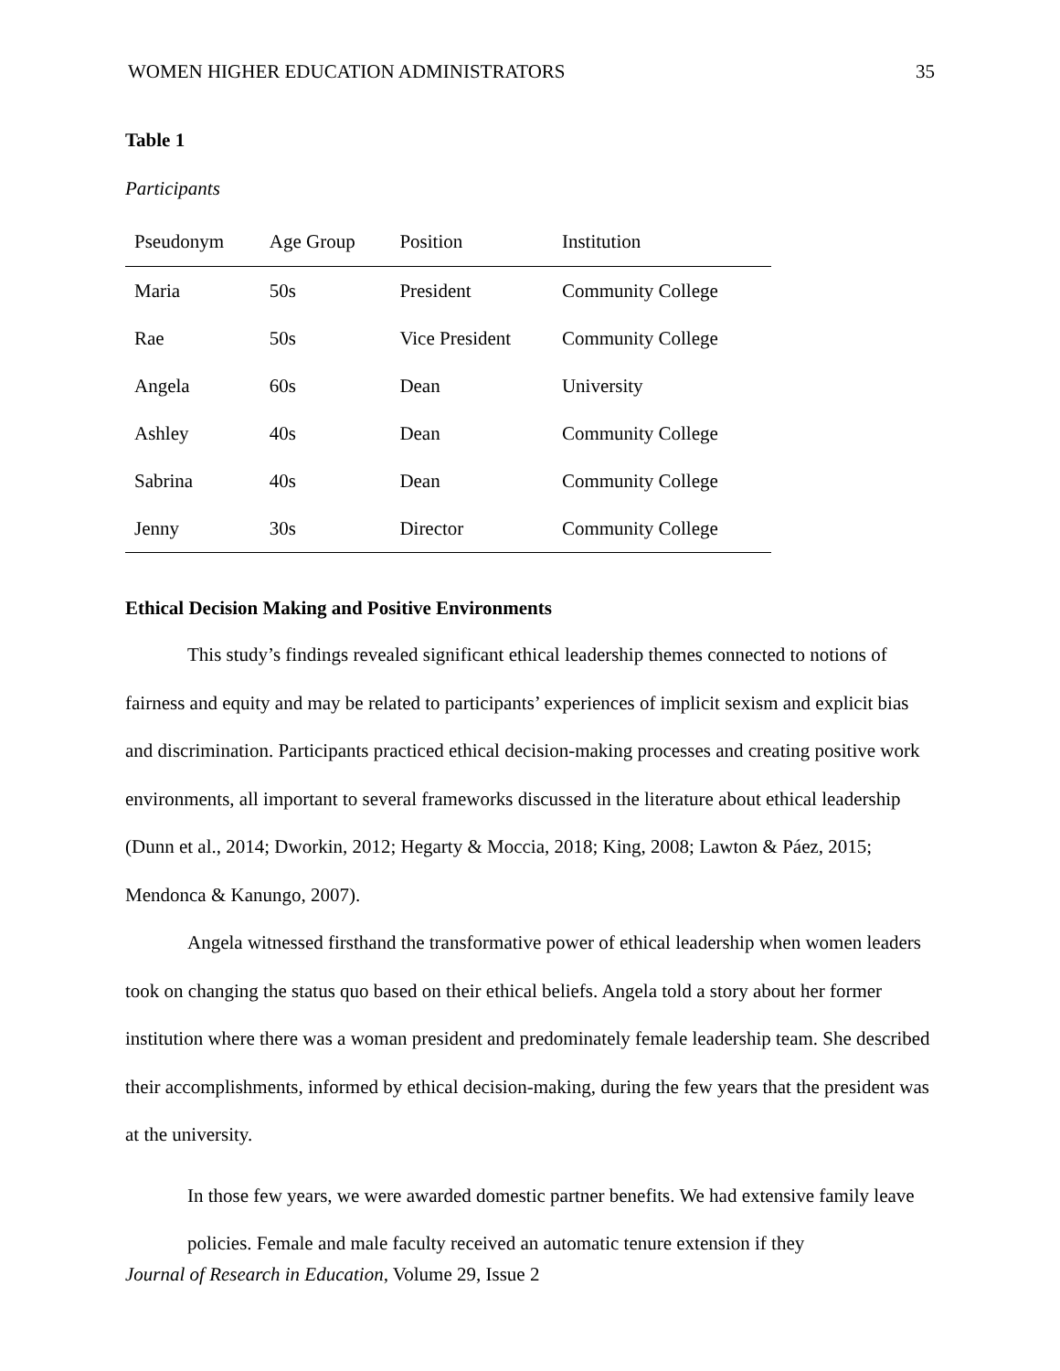WOMEN HIGHER EDUCATION ADMINISTRATORS 35
Table 1
Participants
| Pseudonym | Age Group | Position | Institution |
| --- | --- | --- | --- |
| Maria | 50s | President | Community College |
| Rae | 50s | Vice President | Community College |
| Angela | 60s | Dean | University |
| Ashley | 40s | Dean | Community College |
| Sabrina | 40s | Dean | Community College |
| Jenny | 30s | Director | Community College |
Ethical Decision Making and Positive Environments
This study’s findings revealed significant ethical leadership themes connected to notions of fairness and equity and may be related to participants’ experiences of implicit sexism and explicit bias and discrimination. Participants practiced ethical decision-making processes and creating positive work environments, all important to several frameworks discussed in the literature about ethical leadership (Dunn et al., 2014; Dworkin, 2012; Hegarty & Moccia, 2018; King, 2008; Lawton & Páez, 2015; Mendonca & Kanungo, 2007).
Angela witnessed firsthand the transformative power of ethical leadership when women leaders took on changing the status quo based on their ethical beliefs. Angela told a story about her former institution where there was a woman president and predominately female leadership team. She described their accomplishments, informed by ethical decision-making, during the few years that the president was at the university.
In those few years, we were awarded domestic partner benefits. We had extensive family leave policies. Female and male faculty received an automatic tenure extension if they
Journal of Research in Education, Volume 29, Issue 2